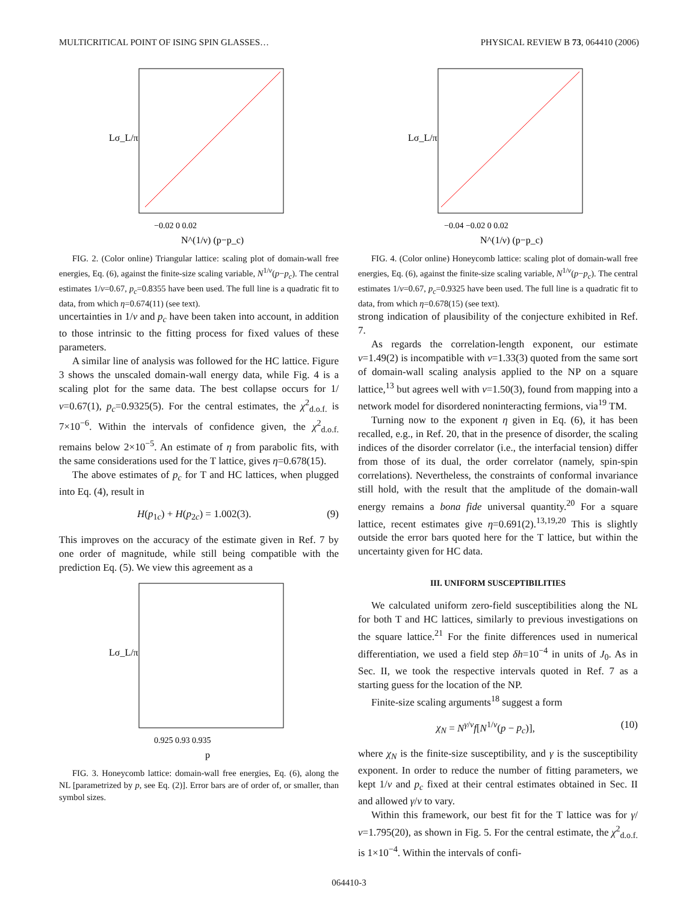MULTICRITICAL POINT OF ISING SPIN GLASSES… PHYSICAL REVIEW B 73, 064410 (2006)
Lσ_L/π
−0.02 0 0.02
N^(1/ν) (p−p_c)
FIG. 2. (Color online) Triangular lattice: scaling plot of domain-wall free energies, Eq. (6), against the finite-size scaling variable, N<sup>1/ν</sup>(p−p<sub>c</sub>). The central estimates 1/ν=0.67, p<sub>c</sub>=0.8355 have been used. The full line is a quadratic fit to data, from which η=0.674(11) (see text).
uncertainties in 1/ν and p<sub>c</sub> have been taken into account, in addition to those intrinsic to the fitting process for fixed values of these parameters.
A similar line of analysis was followed for the HC lattice. Figure 3 shows the unscaled domain-wall energy data, while Fig. 4 is a scaling plot for the same data. The best collapse occurs for 1/ν=0.67(1), p<sub>c</sub>=0.9325(5). For the central estimates, the χ<sup>2</sup><sub>d.o.f.</sub> is 7×10<sup>−6</sup>. Within the intervals of confidence given, the χ<sup>2</sup><sub>d.o.f.</sub> remains below 2×10<sup>−5</sup>. An estimate of η from parabolic fits, with the same considerations used for the T lattice, gives η=0.678(15).
The above estimates of p<sub>c</sub> for T and HC lattices, when plugged into Eq. (4), result in
H(p<sub>1c</sub>) + H(p<sub>2c</sub>) = 1.002(3). (9)
This improves on the accuracy of the estimate given in Ref. 7 by one order of magnitude, while still being compatible with the prediction Eq. (5). We view this agreement as a
Lσ_L/π
0.925 0.93 0.935
p
FIG. 3. Honeycomb lattice: domain-wall free energies, Eq. (6), along the NL [parametrized by p, see Eq. (2)]. Error bars are of order of, or smaller, than symbol sizes.
Lσ_L/π
−0.04 −0.02 0 0.02
N^(1/ν) (p−p_c)
FIG. 4. (Color online) Honeycomb lattice: scaling plot of domain-wall free energies, Eq. (6), against the finite-size scaling variable, N<sup>1/ν</sup>(p−p<sub>c</sub>). The central estimates 1/ν=0.67, p<sub>c</sub>=0.9325 have been used. The full line is a quadratic fit to data, from which η=0.678(15) (see text).
strong indication of plausibility of the conjecture exhibited in Ref. 7.
As regards the correlation-length exponent, our estimate ν=1.49(2) is incompatible with ν=1.33(3) quoted from the same sort of domain-wall scaling analysis applied to the NP on a square lattice,<sup>13</sup> but agrees well with ν=1.50(3), found from mapping into a network model for disordered noninteracting fermions, via<sup>19</sup> TM.
Turning now to the exponent η given in Eq. (6), it has been recalled, e.g., in Ref. 20, that in the presence of disorder, the scaling indices of the disorder correlator (i.e., the interfacial tension) differ from those of its dual, the order correlator (namely, spin-spin correlations). Nevertheless, the constraints of conformal invariance still hold, with the result that the amplitude of the domain-wall energy remains a bona fide universal quantity.<sup>20</sup> For a square lattice, recent estimates give η=0.691(2).<sup>13,19,20</sup> This is slightly outside the error bars quoted here for the T lattice, but within the uncertainty given for HC data.
III. UNIFORM SUSCEPTIBILITIES
We calculated uniform zero-field susceptibilities along the NL for both T and HC lattices, similarly to previous investigations on the square lattice.<sup>21</sup> For the finite differences used in numerical differentiation, we used a field step δh=10<sup>−4</sup> in units of J<sub>0</sub>. As in Sec. II, we took the respective intervals quoted in Ref. 7 as a starting guess for the location of the NP.
Finite-size scaling arguments<sup>18</sup> suggest a form
χ<sub>N</sub> = N<sup>γ/ν</sup>f[N<sup>1/ν</sup>(p − p<sub>c</sub>)], (10)
where χ<sub>N</sub> is the finite-size susceptibility, and γ is the susceptibility exponent. In order to reduce the number of fitting parameters, we kept 1/ν and p<sub>c</sub> fixed at their central estimates obtained in Sec. II and allowed γ/ν to vary.
Within this framework, our best fit for the T lattice was for γ/ν=1.795(20), as shown in Fig. 5. For the central estimate, the χ<sup>2</sup><sub>d.o.f.</sub> is 1×10<sup>−4</sup>. Within the intervals of confi-
064410-3